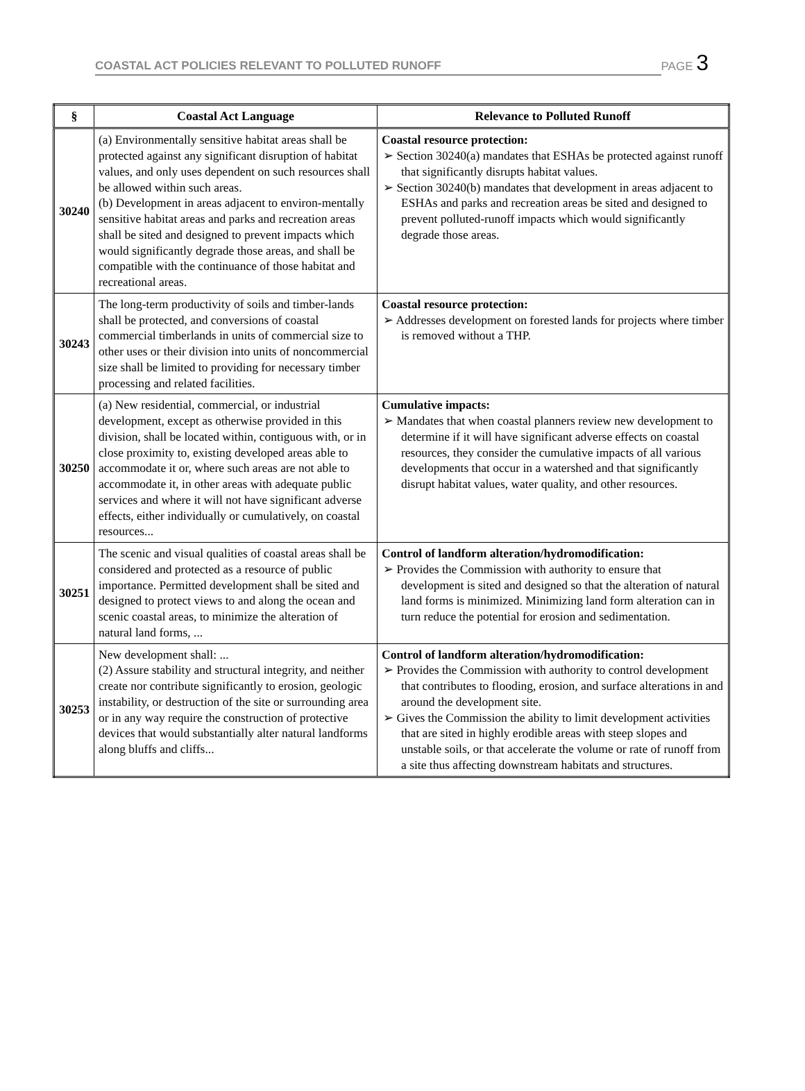COASTAL ACT POLICIES RELEVANT TO POLLUTED RUNOFF PAGE 3
| § | Coastal Act Language | Relevance to Polluted Runoff |
| --- | --- | --- |
| 30240 | (a) Environmentally sensitive habitat areas shall be protected against any significant disruption of habitat values, and only uses dependent on such resources shall be allowed within such areas. (b) Development in areas adjacent to environ-mentally sensitive habitat areas and parks and recreation areas shall be sited and designed to prevent impacts which would significantly degrade those areas, and shall be compatible with the continuance of those habitat and recreational areas. | Coastal resource protection: ➢ Section 30240(a) mandates that ESHAs be protected against runoff that significantly disrupts habitat values. ➢ Section 30240(b) mandates that development in areas adjacent to ESHAs and parks and recreation areas be sited and designed to prevent polluted-runoff impacts which would significantly degrade those areas. |
| 30243 | The long-term productivity of soils and timber-lands shall be protected, and conversions of coastal commercial timberlands in units of commercial size to other uses or their division into units of noncommercial size shall be limited to providing for necessary timber processing and related facilities. | Coastal resource protection: ➢ Addresses development on forested lands for projects where timber is removed without a THP. |
| 30250 | (a) New residential, commercial, or industrial development, except as otherwise provided in this division, shall be located within, contiguous with, or in close proximity to, existing developed areas able to accommodate it or, where such areas are not able to accommodate it, in other areas with adequate public services and where it will not have significant adverse effects, either individually or cumulatively, on coastal resources... | Cumulative impacts: ➢ Mandates that when coastal planners review new development to determine if it will have significant adverse effects on coastal resources, they consider the cumulative impacts of all various developments that occur in a watershed and that significantly disrupt habitat values, water quality, and other resources. |
| 30251 | The scenic and visual qualities of coastal areas shall be considered and protected as a resource of public importance. Permitted development shall be sited and designed to protect views to and along the ocean and scenic coastal areas, to minimize the alteration of natural land forms, ... | Control of landform alteration/hydromodification: ➢ Provides the Commission with authority to ensure that development is sited and designed so that the alteration of natural land forms is minimized. Minimizing land form alteration can in turn reduce the potential for erosion and sedimentation. |
| 30253 | New development shall: ... (2) Assure stability and structural integrity, and neither create nor contribute significantly to erosion, geologic instability, or destruction of the site or surrounding area or in any way require the construction of protective devices that would substantially alter natural landforms along bluffs and cliffs... | Control of landform alteration/hydromodification: ➢ Provides the Commission with authority to control development that contributes to flooding, erosion, and surface alterations in and around the development site. ➢ Gives the Commission the ability to limit development activities that are sited in highly erodible areas with steep slopes and unstable soils, or that accelerate the volume or rate of runoff from a site thus affecting downstream habitats and structures. |